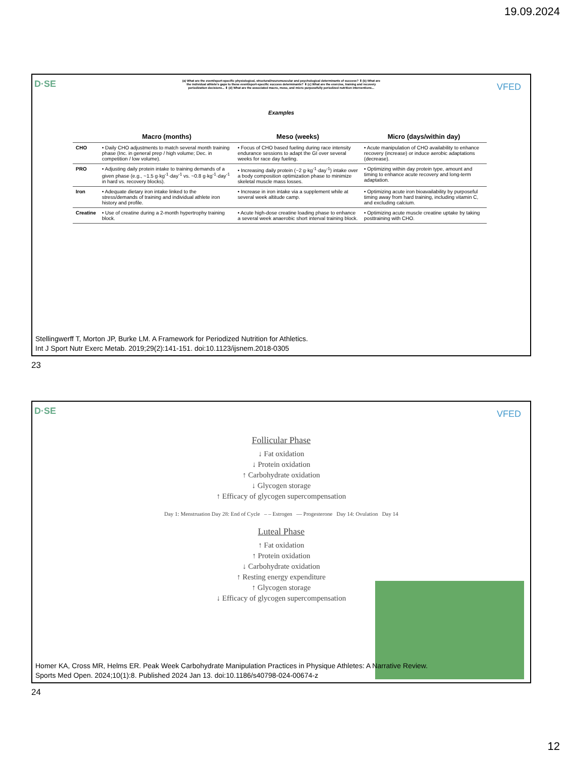19.09.2024
D·SE VFED
(a) What are the event/sport-specific physiological, structural/neuromuscular and psychological determinants of success? ⬇ (b) What are the individual athlete's gaps to these event/sport-specific success determinants? ⬇ (c) What are the exercise, training and recovery periodization decisions... ⬇ (d) What are the associated macro, meso, and micro purposefully periodized nutrition interventions...
Examples
| | Macro (months) | Meso (weeks) | Micro (days/within day) |
| --- | --- | --- | --- |
| CHO | • Daily CHO adjustments to match several month training phase (Inc. in general prep / high volume; Dec. in competition / low volume). | • Focus of CHO based fueling during race intensity endurance sessions to adapt the GI over several weeks for race day fueling. | • Acute manipulation of CHO availability to enhance recovery (increase) or induce aerobic adaptations (decrease). |
| PRO | • Adjusting daily protein intake to training demands of a given phase (e.g., ~1.5 g·kg<sup>-1</sup>·day<sup>-1</sup> vs. ~0.8 g·kg<sup>-1</sup>·day<sup>-1</sup> in hard vs. recovery blocks). | • Increasing daily protein (~2 g·kg<sup>-1</sup>·day<sup>-1</sup>) intake over a body composition optimization phase to minimize skeletal muscle mass losses. | • Optimizing within day protein type, amount and timing to enhance acute recovery and long-term adaptation. |
| Iron | • Adequate dietary iron intake linked to the stress/demands of training and individual athlete iron history and profile. | • Increase in iron intake via a supplement while at several week altitude camp. | • Optimizing acute iron bioavailability by purposeful timing away from hard training, including vitamin C, and excluding calcium. |
| Creatine | • Use of creatine during a 2-month hypertrophy training block. | • Acute high-dose creatine loading phase to enhance a several week anaerobic short interval training block. | • Optimizing acute muscle creatine uptake by taking posttraining with CHO. |
Stellingwerff T, Morton JP, Burke LM. A Framework for Periodized Nutrition for Athletics.
Int J Sport Nutr Exerc Metab. 2019;29(2):141-151. doi:10.1123/ijsnem.2018-0305
23
D·SE VFED
Follicular Phase
↓ Fat oxidation
↓ Protein oxidation
↑ Carbohydrate oxidation
↓ Glycogen storage
↑ Efficacy of glycogen supercompensation
Day 1: Menstruation Day 28: End of Cycle – – Estrogen — Progesterone Day 14: Ovulation Day 14
Luteal Phase
↑ Fat oxidation
↑ Protein oxidation
↓ Carbohydrate oxidation
↑ Resting energy expenditure
↑ Glycogen storage
↓ Efficacy of glycogen supercompensation
Homer KA, Cross MR, Helms ER. Peak Week Carbohydrate Manipulation Practices in Physique Athletes: A Narrative Review.
Sports Med Open. 2024;10(1):8. Published 2024 Jan 13. doi:10.1186/s40798-024-00674-z
24
12